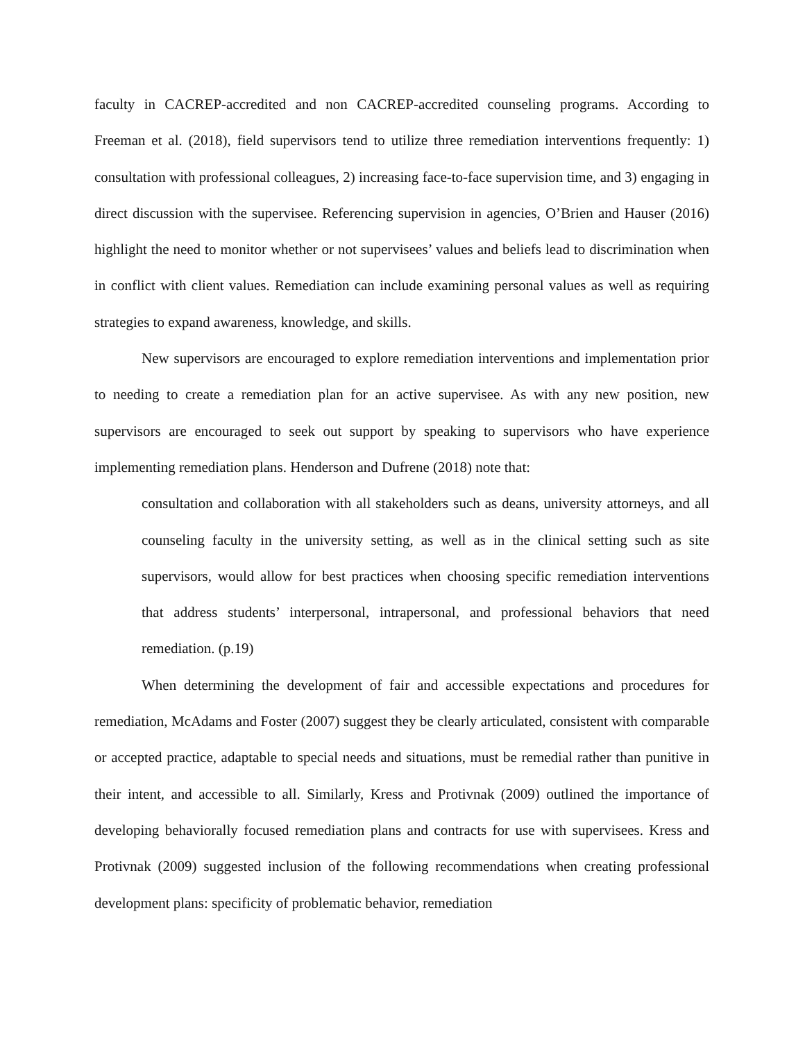faculty in CACREP-accredited and non CACREP-accredited counseling programs. According to Freeman et al. (2018), field supervisors tend to utilize three remediation interventions frequently: 1) consultation with professional colleagues, 2) increasing face-to-face supervision time, and 3) engaging in direct discussion with the supervisee. Referencing supervision in agencies, O’Brien and Hauser (2016) highlight the need to monitor whether or not supervisees’ values and beliefs lead to discrimination when in conflict with client values. Remediation can include examining personal values as well as requiring strategies to expand awareness, knowledge, and skills.
New supervisors are encouraged to explore remediation interventions and implementation prior to needing to create a remediation plan for an active supervisee. As with any new position, new supervisors are encouraged to seek out support by speaking to supervisors who have experience implementing remediation plans. Henderson and Dufrene (2018) note that:
consultation and collaboration with all stakeholders such as deans, university attorneys, and all counseling faculty in the university setting, as well as in the clinical setting such as site supervisors, would allow for best practices when choosing specific remediation interventions that address students’ interpersonal, intrapersonal, and professional behaviors that need remediation. (p.19)
When determining the development of fair and accessible expectations and procedures for remediation, McAdams and Foster (2007) suggest they be clearly articulated, consistent with comparable or accepted practice, adaptable to special needs and situations, must be remedial rather than punitive in their intent, and accessible to all. Similarly, Kress and Protivnak (2009) outlined the importance of developing behaviorally focused remediation plans and contracts for use with supervisees. Kress and Protivnak (2009) suggested inclusion of the following recommendations when creating professional development plans: specificity of problematic behavior, remediation